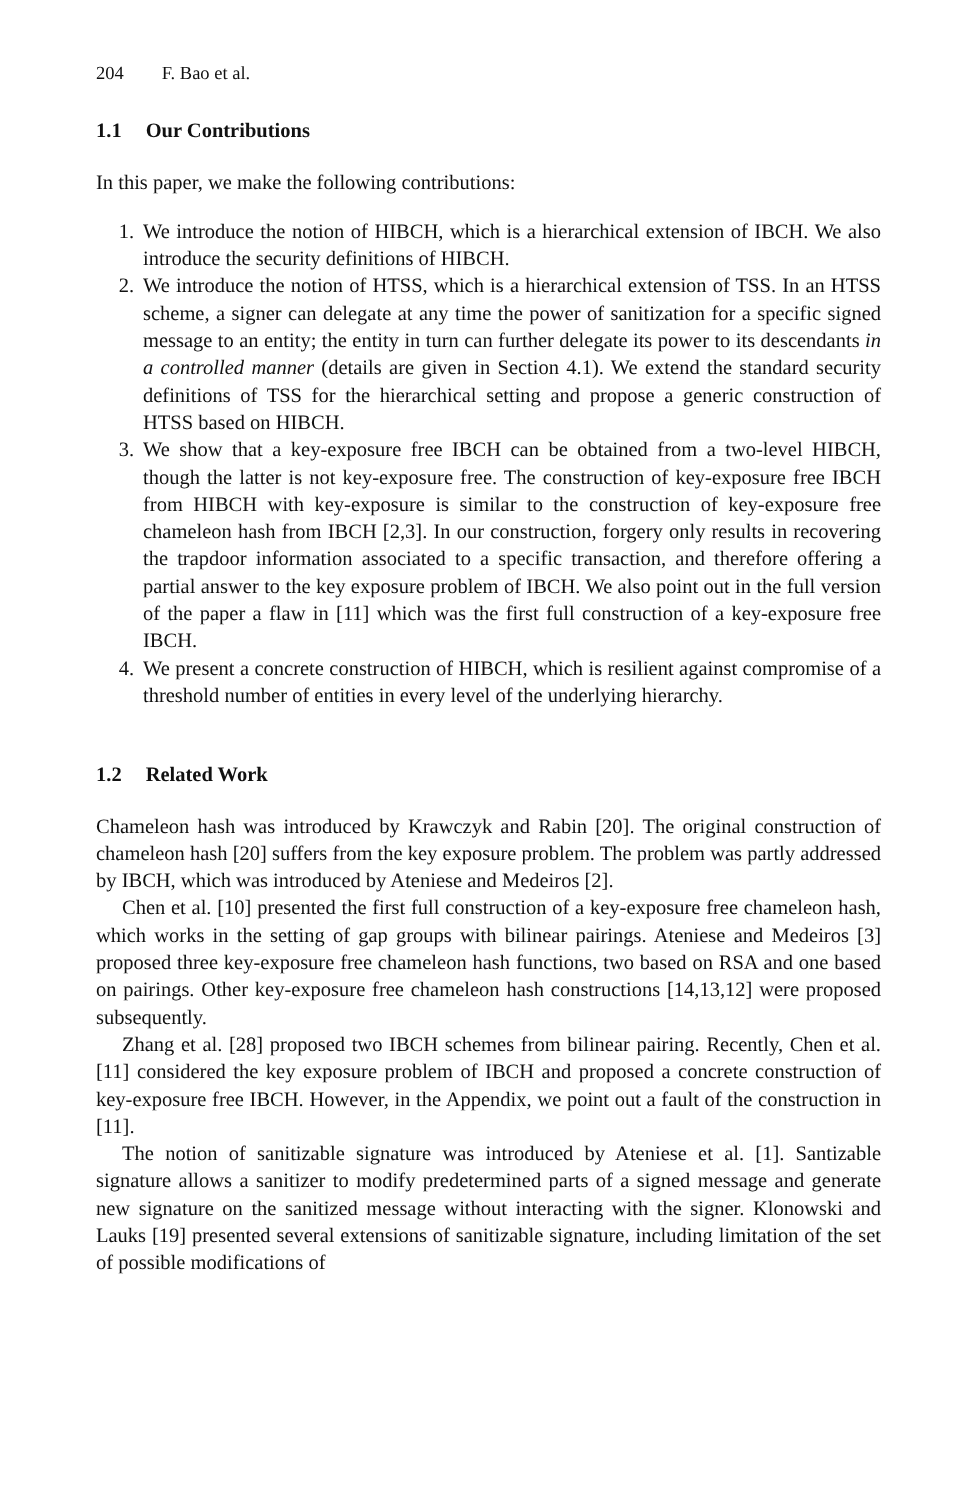204 F. Bao et al.
1.1 Our Contributions
In this paper, we make the following contributions:
1. We introduce the notion of HIBCH, which is a hierarchical extension of IBCH. We also introduce the security definitions of HIBCH.
2. We introduce the notion of HTSS, which is a hierarchical extension of TSS. In an HTSS scheme, a signer can delegate at any time the power of sanitization for a specific signed message to an entity; the entity in turn can further delegate its power to its descendants in a controlled manner (details are given in Section 4.1). We extend the standard security definitions of TSS for the hierarchical setting and propose a generic construction of HTSS based on HIBCH.
3. We show that a key-exposure free IBCH can be obtained from a two-level HIBCH, though the latter is not key-exposure free. The construction of key-exposure free IBCH from HIBCH with key-exposure is similar to the construction of key-exposure free chameleon hash from IBCH [2,3]. In our construction, forgery only results in recovering the trapdoor information associated to a specific transaction, and therefore offering a partial answer to the key exposure problem of IBCH. We also point out in the full version of the paper a flaw in [11] which was the first full construction of a key-exposure free IBCH.
4. We present a concrete construction of HIBCH, which is resilient against compromise of a threshold number of entities in every level of the underlying hierarchy.
1.2 Related Work
Chameleon hash was introduced by Krawczyk and Rabin [20]. The original construction of chameleon hash [20] suffers from the key exposure problem. The problem was partly addressed by IBCH, which was introduced by Ateniese and Medeiros [2].
Chen et al. [10] presented the first full construction of a key-exposure free chameleon hash, which works in the setting of gap groups with bilinear pairings. Ateniese and Medeiros [3] proposed three key-exposure free chameleon hash functions, two based on RSA and one based on pairings. Other key-exposure free chameleon hash constructions [14,13,12] were proposed subsequently.
Zhang et al. [28] proposed two IBCH schemes from bilinear pairing. Recently, Chen et al. [11] considered the key exposure problem of IBCH and proposed a concrete construction of key-exposure free IBCH. However, in the Appendix, we point out a fault of the construction in [11].
The notion of sanitizable signature was introduced by Ateniese et al. [1]. Santizable signature allows a sanitizer to modify predetermined parts of a signed message and generate new signature on the sanitized message without interacting with the signer. Klonowski and Lauks [19] presented several extensions of sanitizable signature, including limitation of the set of possible modifications of